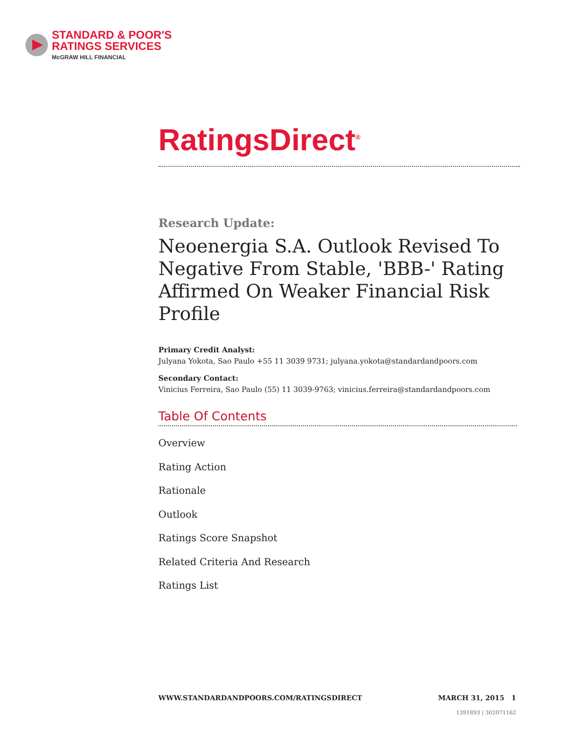STANDARD & POOR'S
RATINGS SERVICES
McGRAW HILL FINANCIAL
RatingsDirect<sup>®</sup>
Research Update:
Neoenergia S.A. Outlook Revised To Negative From Stable, 'BBB-' Rating Affirmed On Weaker Financial Risk Profile
Primary Credit Analyst:
Julyana Yokota, Sao Paulo +55 11 3039 9731; julyana.yokota@standardandpoors.com
Secondary Contact:
Vinicius Ferreira, Sao Paulo (55) 11 3039-9763; vinicius.ferreira@standardandpoors.com
Table Of Contents
Overview
Rating Action
Rationale
Outlook
Ratings Score Snapshot
Related Criteria And Research
Ratings List
WWW.STANDARDANDPOORS.COM/RATINGSDIRECT MARCH 31, 2015 1
1391893 | 302071162